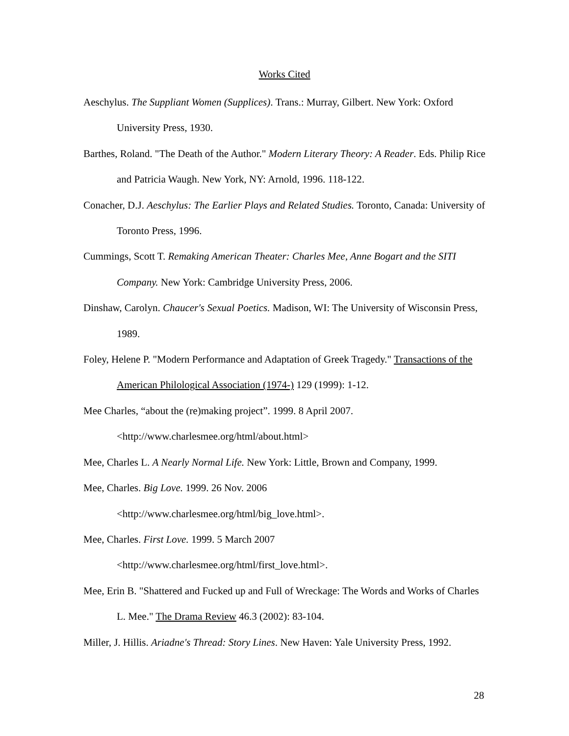Works Cited
Aeschylus. The Suppliant Women (Supplices). Trans.: Murray, Gilbert. New York: Oxford University Press, 1930.
Barthes, Roland. "The Death of the Author." Modern Literary Theory: A Reader. Eds. Philip Rice and Patricia Waugh. New York, NY: Arnold, 1996. 118-122.
Conacher, D.J. Aeschylus: The Earlier Plays and Related Studies. Toronto, Canada: University of Toronto Press, 1996.
Cummings, Scott T. Remaking American Theater: Charles Mee, Anne Bogart and the SITI Company. New York: Cambridge University Press, 2006.
Dinshaw, Carolyn. Chaucer's Sexual Poetics. Madison, WI: The University of Wisconsin Press, 1989.
Foley, Helene P. "Modern Performance and Adaptation of Greek Tragedy." Transactions of the American Philological Association (1974-) 129 (1999): 1-12.
Mee Charles, “about the (re)making project”. 1999. 8 April 2007.
<http://www.charlesmee.org/html/about.html>
Mee, Charles L. A Nearly Normal Life. New York: Little, Brown and Company, 1999.
Mee, Charles. Big Love. 1999. 26 Nov. 2006
<http://www.charlesmee.org/html/big_love.html>.
Mee, Charles. First Love. 1999. 5 March 2007
<http://www.charlesmee.org/html/first_love.html>.
Mee, Erin B. "Shattered and Fucked up and Full of Wreckage: The Words and Works of Charles L. Mee." The Drama Review 46.3 (2002): 83-104.
Miller, J. Hillis. Ariadne's Thread: Story Lines. New Haven: Yale University Press, 1992.
28